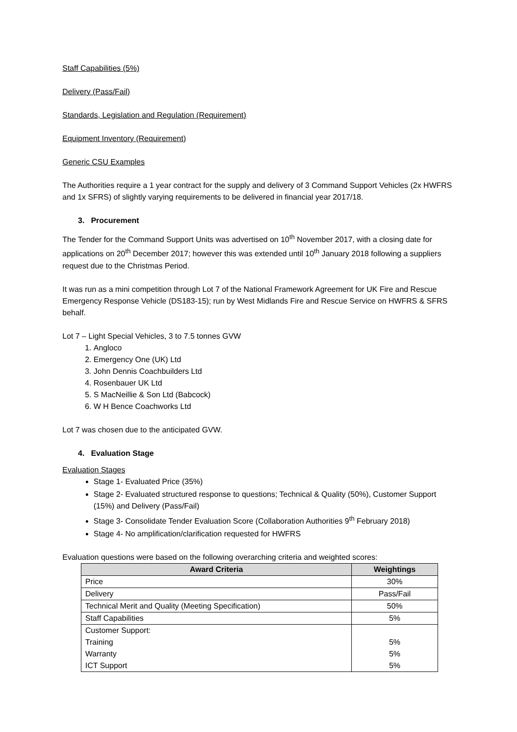Staff Capabilities (5%)
Delivery (Pass/Fail)
Standards, Legislation and Regulation (Requirement)
Equipment Inventory (Requirement)
Generic CSU Examples
The Authorities require a 1 year contract for the supply and delivery of 3 Command Support Vehicles (2x HWFRS and 1x SFRS) of slightly varying requirements to be delivered in financial year 2017/18.
3. Procurement
The Tender for the Command Support Units was advertised on 10<sup>th</sup> November 2017, with a closing date for applications on 20<sup>th</sup> December 2017; however this was extended until 10<sup>th</sup> January 2018 following a suppliers request due to the Christmas Period.
It was run as a mini competition through Lot 7 of the National Framework Agreement for UK Fire and Rescue Emergency Response Vehicle (DS183-15); run by West Midlands Fire and Rescue Service on HWFRS & SFRS behalf.
Lot 7 – Light Special Vehicles, 3 to 7.5 tonnes GVW
1. Angloco
2. Emergency One (UK) Ltd
3. John Dennis Coachbuilders Ltd
4. Rosenbauer UK Ltd
5. S MacNeillie & Son Ltd (Babcock)
6. W H Bence Coachworks Ltd
Lot 7 was chosen due to the anticipated GVW.
4. Evaluation Stage
Evaluation Stages
Stage 1- Evaluated Price (35%)
Stage 2- Evaluated structured response to questions; Technical & Quality (50%), Customer Support (15%) and Delivery (Pass/Fail)
Stage 3- Consolidate Tender Evaluation Score (Collaboration Authorities 9<sup>th</sup> February 2018)
Stage 4- No amplification/clarification requested for HWFRS
Evaluation questions were based on the following overarching criteria and weighted scores:
| Award Criteria | Weightings |
| --- | --- |
| Price | 30% |
| Delivery | Pass/Fail |
| Technical Merit and Quality (Meeting Specification) | 50% |
| Staff Capabilities | 5% |
| Customer Support: Training Warranty ICT Support | 5% 5% 5% |